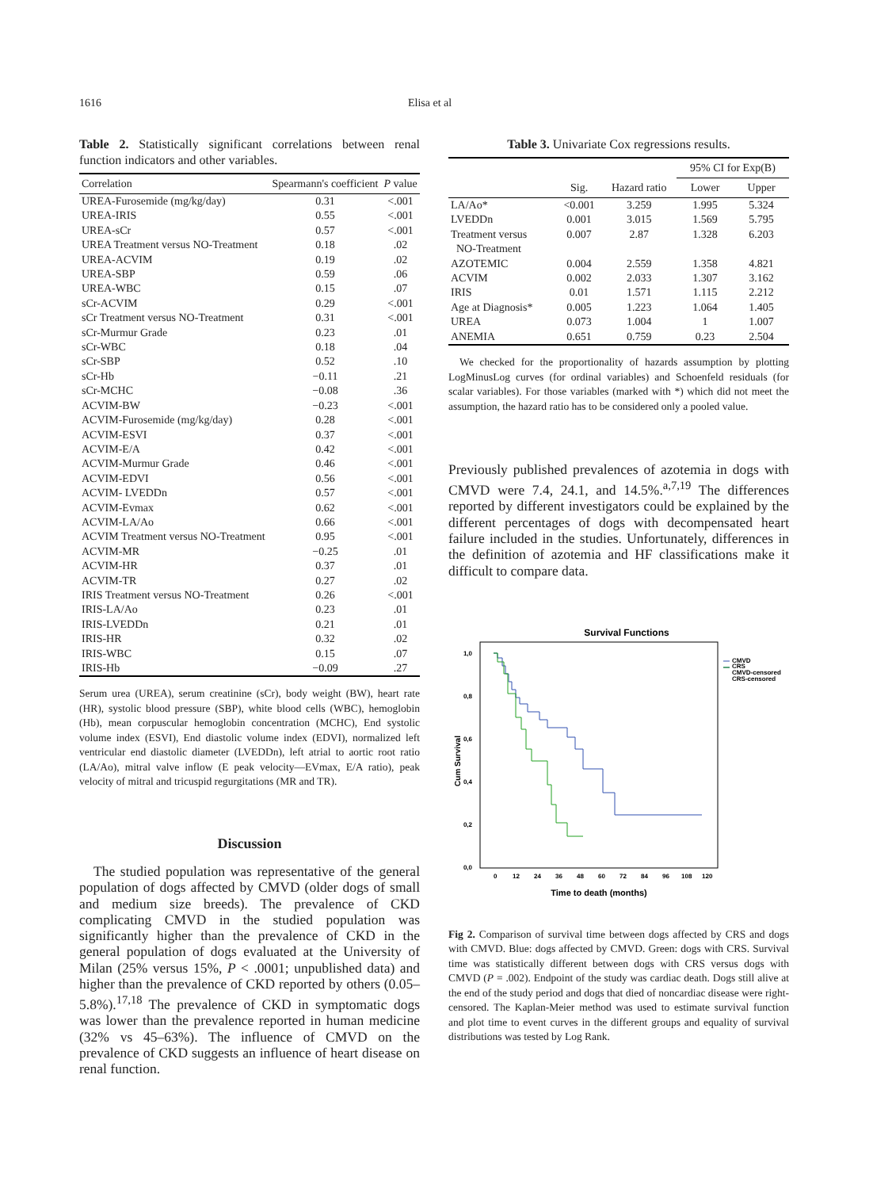1616 Elisa et al
Table 2. Statistically significant correlations between renal function indicators and other variables.
| Correlation | Spearmann's coefficient | P value |
| --- | --- | --- |
| UREA-Furosemide (mg/kg/day) | 0.31 | <.001 |
| UREA-IRIS | 0.55 | <.001 |
| UREA-sCr | 0.57 | <.001 |
| UREA Treatment versus NO-Treatment | 0.18 | .02 |
| UREA-ACVIM | 0.19 | .02 |
| UREA-SBP | 0.59 | .06 |
| UREA-WBC | 0.15 | .07 |
| sCr-ACVIM | 0.29 | <.001 |
| sCr Treatment versus NO-Treatment | 0.31 | <.001 |
| sCr-Murmur Grade | 0.23 | .01 |
| sCr-WBC | 0.18 | .04 |
| sCr-SBP | 0.52 | .10 |
| sCr-Hb | −0.11 | .21 |
| sCr-MCHC | −0.08 | .36 |
| ACVIM-BW | −0.23 | <.001 |
| ACVIM-Furosemide (mg/kg/day) | 0.28 | <.001 |
| ACVIM-ESVI | 0.37 | <.001 |
| ACVIM-E/A | 0.42 | <.001 |
| ACVIM-Murmur Grade | 0.46 | <.001 |
| ACVIM-EDVI | 0.56 | <.001 |
| ACVIM- LVEDDn | 0.57 | <.001 |
| ACVIM-Evmax | 0.62 | <.001 |
| ACVIM-LA/Ao | 0.66 | <.001 |
| ACVIM Treatment versus NO-Treatment | 0.95 | <.001 |
| ACVIM-MR | −0.25 | .01 |
| ACVIM-HR | 0.37 | .01 |
| ACVIM-TR | 0.27 | .02 |
| IRIS Treatment versus NO-Treatment | 0.26 | <.001 |
| IRIS-LA/Ao | 0.23 | .01 |
| IRIS-LVEDDn | 0.21 | .01 |
| IRIS-HR | 0.32 | .02 |
| IRIS-WBC | 0.15 | .07 |
| IRIS-Hb | −0.09 | .27 |
Serum urea (UREA), serum creatinine (sCr), body weight (BW), heart rate (HR), systolic blood pressure (SBP), white blood cells (WBC), hemoglobin (Hb), mean corpuscular hemoglobin concentration (MCHC), End systolic volume index (ESVI), End diastolic volume index (EDVI), normalized left ventricular end diastolic diameter (LVEDDn), left atrial to aortic root ratio (LA/Ao), mitral valve inflow (E peak velocity—EVmax, E/A ratio), peak velocity of mitral and tricuspid regurgitations (MR and TR).
Discussion
The studied population was representative of the general population of dogs affected by CMVD (older dogs of small and medium size breeds). The prevalence of CKD complicating CMVD in the studied population was significantly higher than the prevalence of CKD in the general population of dogs evaluated at the University of Milan (25% versus 15%, P < .0001; unpublished data) and higher than the prevalence of CKD reported by others (0.05–5.8%).<sup>17,18</sup> The prevalence of CKD in symptomatic dogs was lower than the prevalence reported in human medicine (32% vs 45–63%). The influence of CMVD on the prevalence of CKD suggests an influence of heart disease on renal function.
Table 3. Univariate Cox regressions results.
| | | | 95% CI for Exp(B) | |
| --- | --- | --- | --- | --- |
| | Sig. | Hazard ratio | Lower | Upper |
| LA/Ao* | <0.001 | 3.259 | 1.995 | 5.324 |
| LVEDDn | 0.001 | 3.015 | 1.569 | 5.795 |
| Treatment versus NO-Treatment | 0.007 | 2.87 | 1.328 | 6.203 |
| AZOTEMIC | 0.004 | 2.559 | 1.358 | 4.821 |
| ACVIM | 0.002 | 2.033 | 1.307 | 3.162 |
| IRIS | 0.01 | 1.571 | 1.115 | 2.212 |
| Age at Diagnosis* | 0.005 | 1.223 | 1.064 | 1.405 |
| UREA | 0.073 | 1.004 | 1 | 1.007 |
| ANEMIA | 0.651 | 0.759 | 0.23 | 2.504 |
We checked for the proportionality of hazards assumption by plotting LogMinusLog curves (for ordinal variables) and Schoenfeld residuals (for scalar variables). For those variables (marked with *) which did not meet the assumption, the hazard ratio has to be considered only a pooled value.
Previously published prevalences of azotemia in dogs with CMVD were 7.4, 24.1, and 14.5%.<sup>a,7,19</sup> The differences reported by different investigators could be explained by the different percentages of dogs with decompensated heart failure included in the studies. Unfortunately, differences in the definition of azotemia and HF classifications make it difficult to compare data.
Survival Functions
1,0
0,8
0,6
0,4
0,2
0,0
0
12
24
36
48
60
72
84
96
108
120
CMVD
CRS
CMVD-censored
CRS-censored
Time to death (months)
Cum Survival
Fig 2. Comparison of survival time between dogs affected by CRS and dogs with CMVD. Blue: dogs affected by CMVD. Green: dogs with CRS. Survival time was statistically different between dogs with CRS versus dogs with CMVD (P = .002). Endpoint of the study was cardiac death. Dogs still alive at the end of the study period and dogs that died of noncardiac disease were right-censored. The Kaplan-Meier method was used to estimate survival function and plot time to event curves in the different groups and equality of survival distributions was tested by Log Rank.